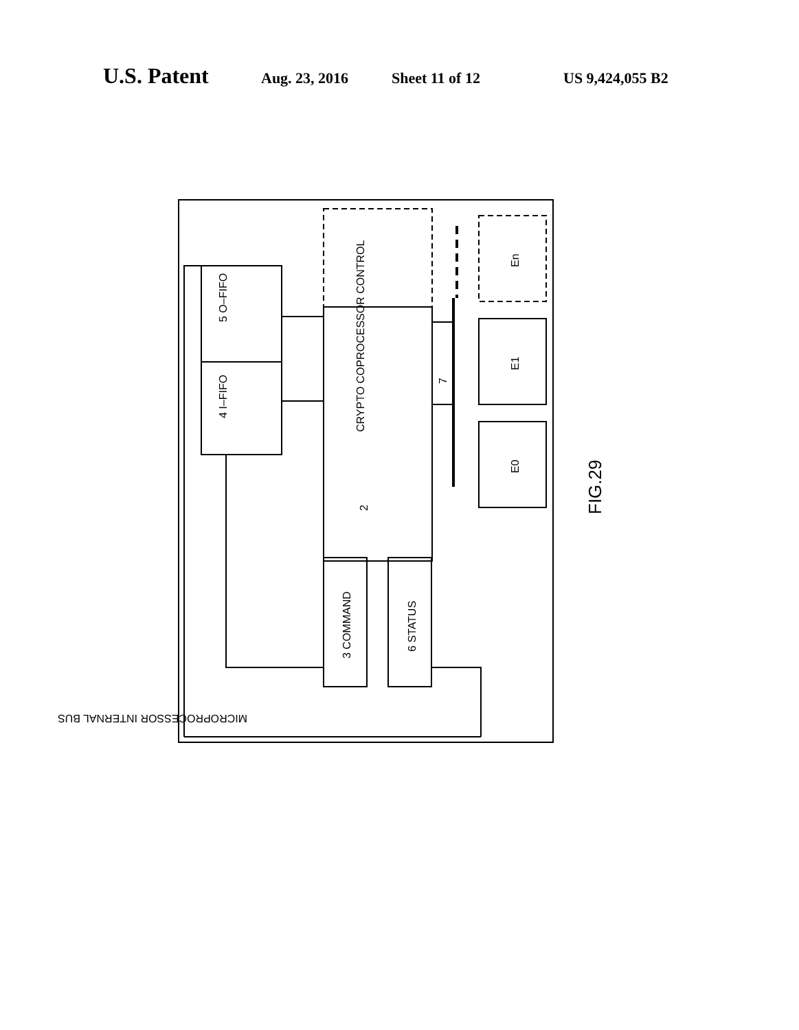U.S. Patent Aug. 23, 2016 Sheet 11 of 12 US 9,424,055 B2
5 O–FIFO
4 I–FIFO
CRYPTO COPROCESSOR CONTROL
2
7
3 COMMAND
6 STATUS
En
E1
E0
MICROPROCESSOR INTERNAL BUS
FIG.29